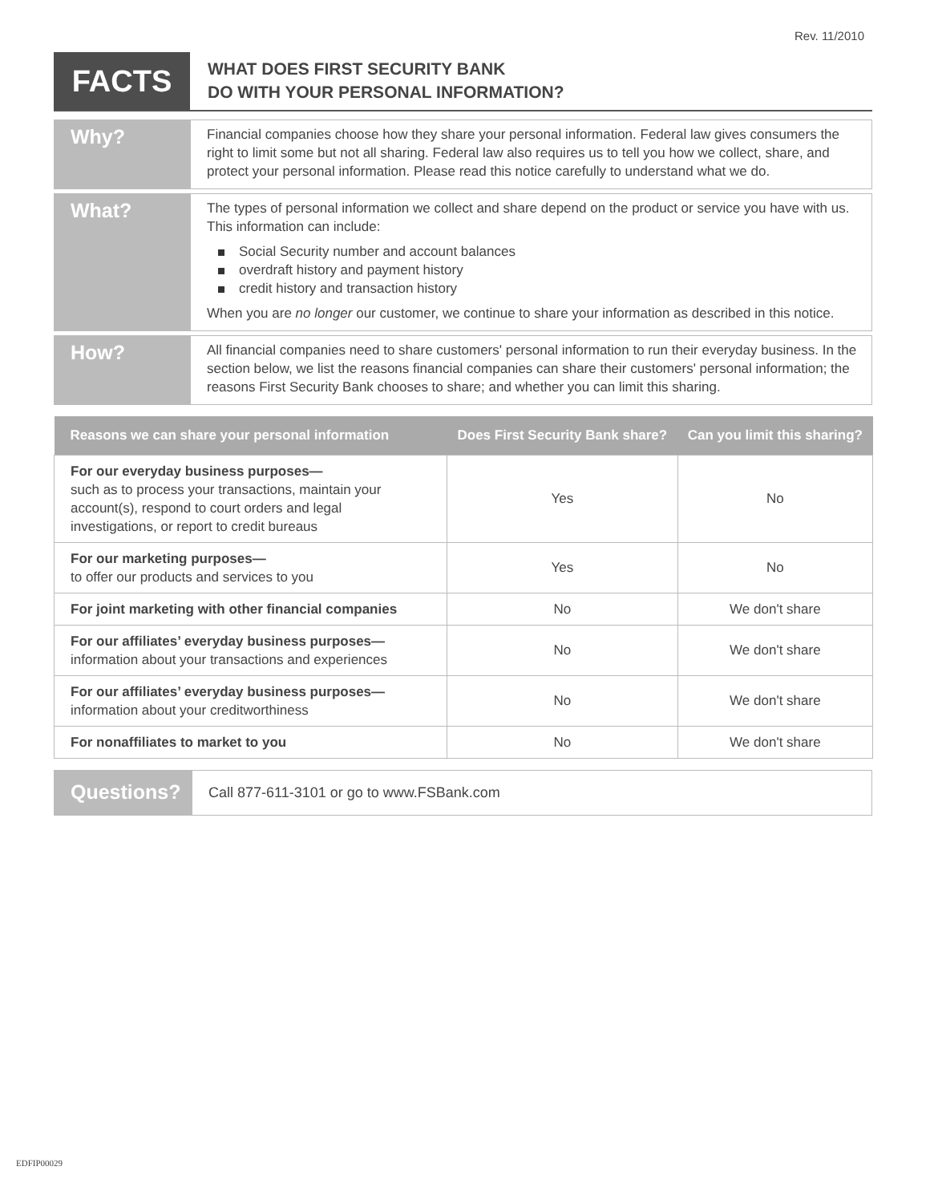Rev. 11/2010
FACTS
WHAT DOES FIRST SECURITY BANK
DO WITH YOUR PERSONAL INFORMATION?
Why?
Financial companies choose how they share your personal information. Federal law gives consumers the right to limit some but not all sharing. Federal law also requires us to tell you how we collect, share, and protect your personal information. Please read this notice carefully to understand what we do.
What?
The types of personal information we collect and share depend on the product or service you have with us. This information can include:
Social Security number and account balances
overdraft history and payment history
credit history and transaction history
When you are no longer our customer, we continue to share your information as described in this notice.
How?
All financial companies need to share customers' personal information to run their everyday business. In the section below, we list the reasons financial companies can share their customers' personal information; the reasons First Security Bank chooses to share; and whether you can limit this sharing.
| Reasons we can share your personal information | Does First Security Bank share? | Can you limit this sharing? |
| --- | --- | --- |
| For our everyday business purposes— such as to process your transactions, maintain your account(s), respond to court orders and legal investigations, or report to credit bureaus | Yes | No |
| For our marketing purposes— to offer our products and services to you | Yes | No |
| For joint marketing with other financial companies | No | We don't share |
| For our affiliates’ everyday business purposes— information about your transactions and experiences | No | We don't share |
| For our affiliates’ everyday business purposes— information about your creditworthiness | No | We don't share |
| For nonaffiliates to market to you | No | We don't share |
Questions?
Call 877-611-3101 or go to www.FSBank.com
EDFIP00029